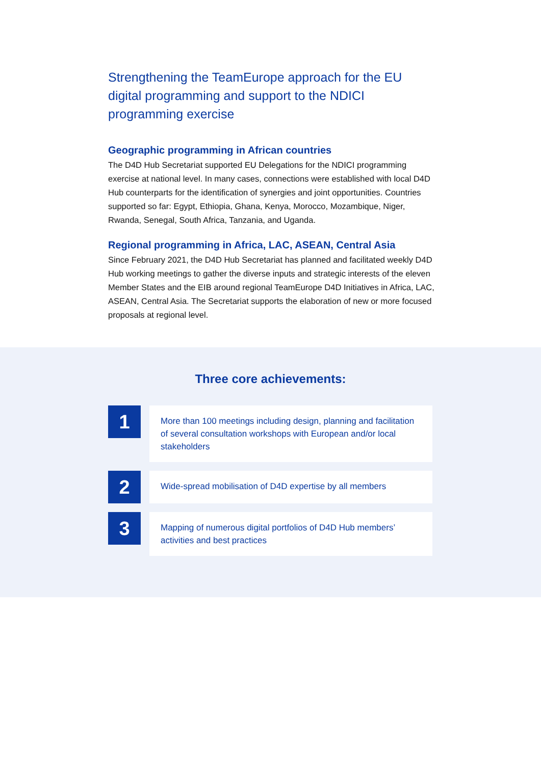Strengthening the TeamEurope approach for the EU digital programming and support to the NDICI programming exercise
Geographic programming in African countries
The D4D Hub Secretariat supported EU Delegations for the NDICI programming exercise at national level. In many cases, connections were established with local D4D Hub counterparts for the identification of synergies and joint opportunities. Countries supported so far: Egypt, Ethiopia, Ghana, Kenya, Morocco, Mozambique, Niger, Rwanda, Senegal, South Africa, Tanzania, and Uganda.
Regional programming in Africa, LAC, ASEAN, Central Asia
Since February 2021, the D4D Hub Secretariat has planned and facilitated weekly D4D Hub working meetings to gather the diverse inputs and strategic interests of the eleven Member States and the EIB around regional TeamEurope D4D Initiatives in Africa, LAC, ASEAN, Central Asia. The Secretariat supports the elaboration of new or more focused proposals at regional level.
Three core achievements:
1
More than 100 meetings including design, planning and facilitation of several consultation workshops with European and/or local stakeholders
2
Wide-spread mobilisation of D4D expertise by all members
3
Mapping of numerous digital portfolios of D4D Hub members’ activities and best practices